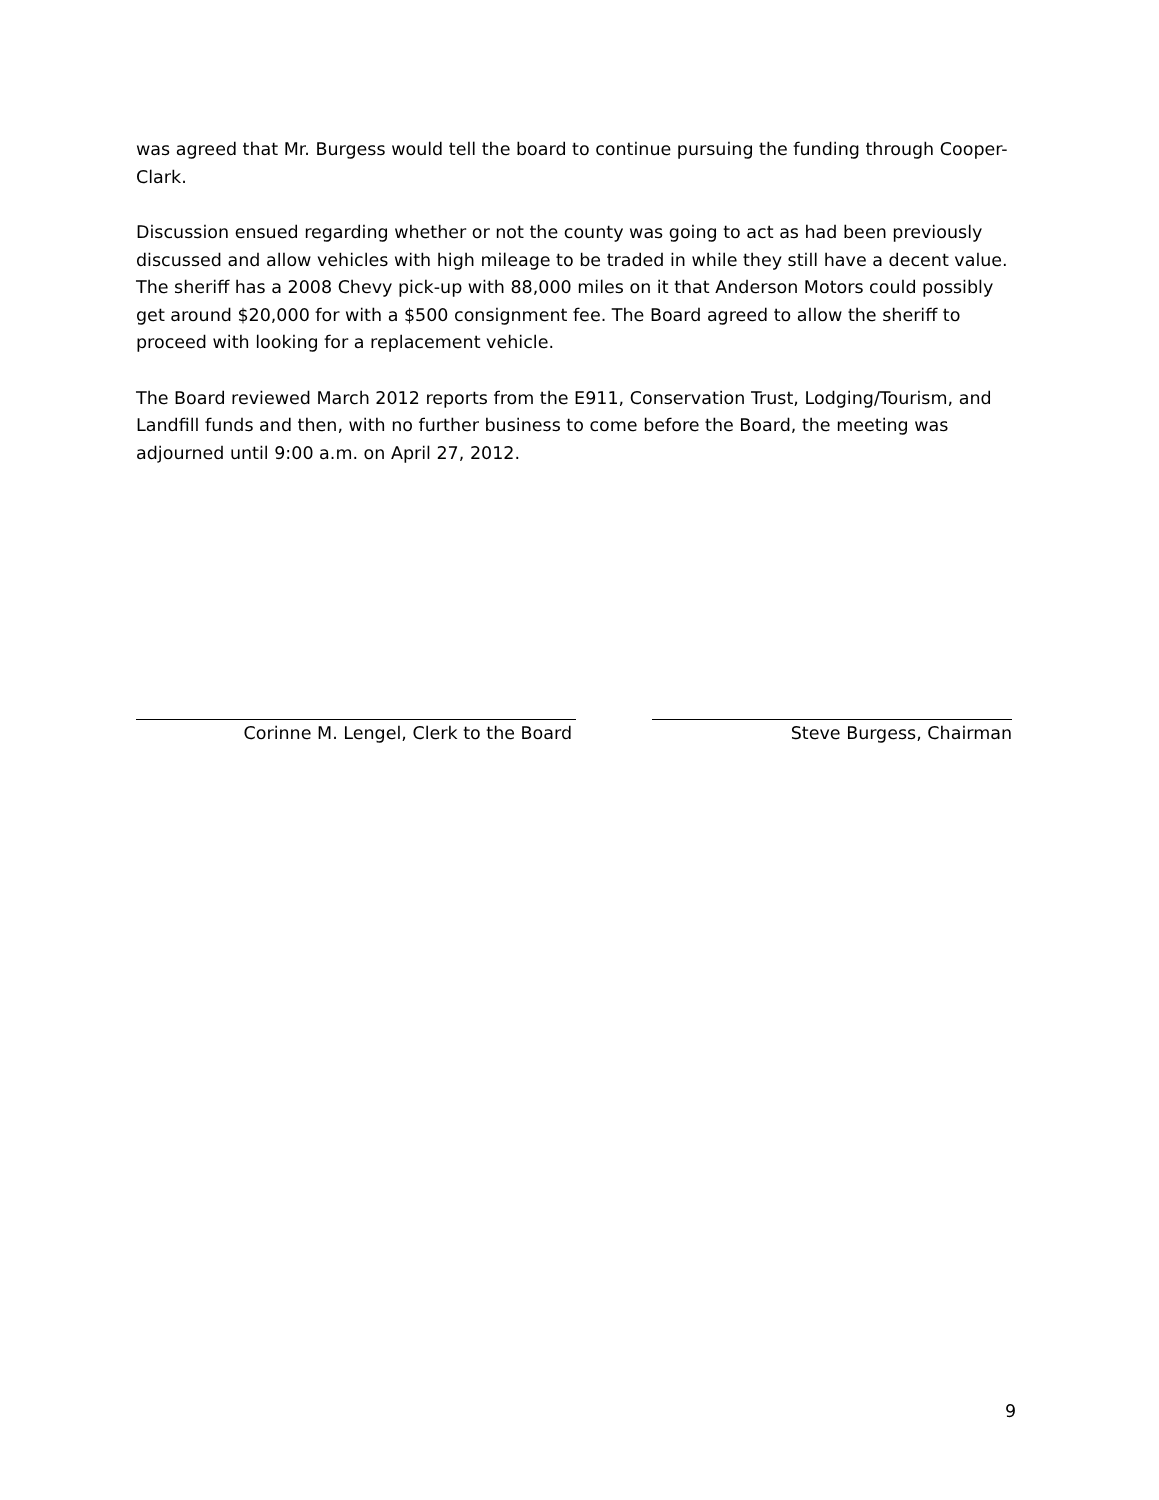was agreed that Mr. Burgess would tell the board to continue pursuing the funding through Cooper-Clark.
Discussion ensued regarding whether or not the county was going to act as had been previously discussed and allow vehicles with high mileage to be traded in while they still have a decent value. The sheriff has a 2008 Chevy pick-up with 88,000 miles on it that Anderson Motors could possibly get around $20,000 for with a $500 consignment fee. The Board agreed to allow the sheriff to proceed with looking for a replacement vehicle.
The Board reviewed March 2012 reports from the E911, Conservation Trust, Lodging/Tourism, and Landfill funds and then, with no further business to come before the Board, the meeting was adjourned until 9:00 a.m. on April 27, 2012.
Corinne M. Lengel, Clerk to the Board Steve Burgess, Chairman
9